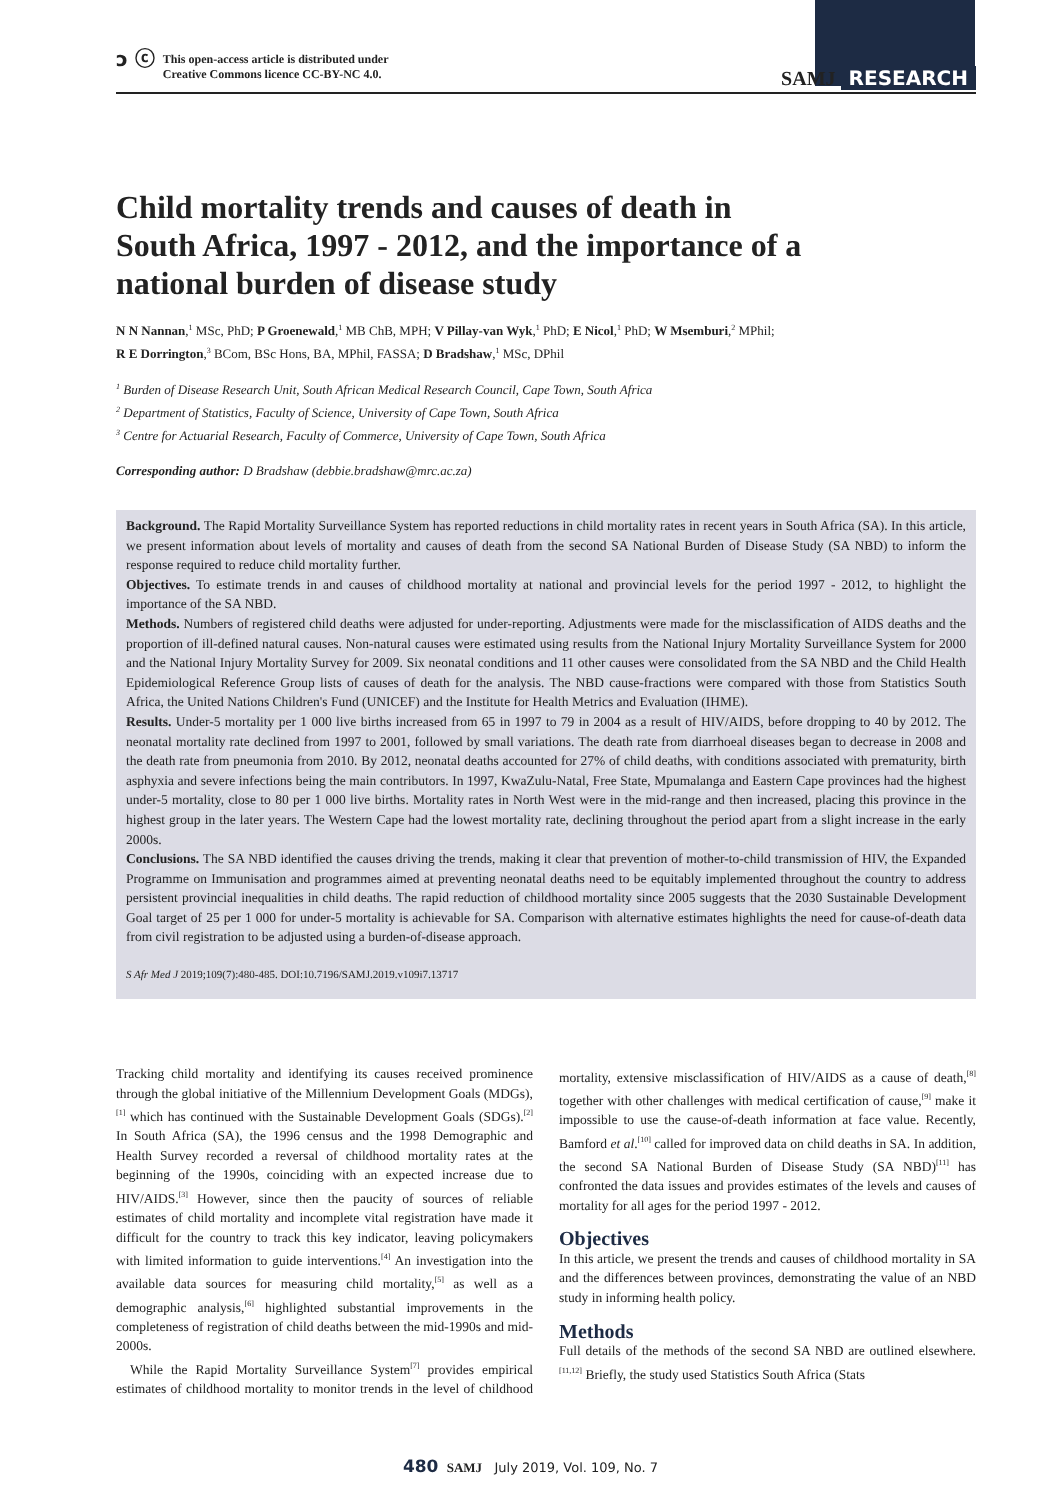ↄ ⓒ This open-access article is distributed under
Creative Commons licence CC-BY-NC 4.0.
SAMJ RESEARCH
Child mortality trends and causes of death in South Africa, 1997 - 2012, and the importance of a national burden of disease study
N N Nannan,<sup>1</sup> MSc, PhD; P Groenewald,<sup>1</sup> MB ChB, MPH; V Pillay-van Wyk,<sup>1</sup> PhD; E Nicol,<sup>1</sup> PhD; W Msemburi,<sup>2</sup> MPhil;
R E Dorrington,<sup>3</sup> BCom, BSc Hons, BA, MPhil, FASSA; D Bradshaw,<sup>1</sup> MSc, DPhil
<sup>1</sup> Burden of Disease Research Unit, South African Medical Research Council, Cape Town, South Africa
<sup>2</sup> Department of Statistics, Faculty of Science, University of Cape Town, South Africa
<sup>3</sup> Centre for Actuarial Research, Faculty of Commerce, University of Cape Town, South Africa
Corresponding author: D Bradshaw (debbie.bradshaw@mrc.ac.za)
Background. The Rapid Mortality Surveillance System has reported reductions in child mortality rates in recent years in South Africa (SA). In this article, we present information about levels of mortality and causes of death from the second SA National Burden of Disease Study (SA NBD) to inform the response required to reduce child mortality further.
Objectives. To estimate trends in and causes of childhood mortality at national and provincial levels for the period 1997 - 2012, to highlight the importance of the SA NBD.
Methods. Numbers of registered child deaths were adjusted for under-reporting. Adjustments were made for the misclassification of AIDS deaths and the proportion of ill-defined natural causes. Non-natural causes were estimated using results from the National Injury Mortality Surveillance System for 2000 and the National Injury Mortality Survey for 2009. Six neonatal conditions and 11 other causes were consolidated from the SA NBD and the Child Health Epidemiological Reference Group lists of causes of death for the analysis. The NBD cause-fractions were compared with those from Statistics South Africa, the United Nations Children's Fund (UNICEF) and the Institute for Health Metrics and Evaluation (IHME).
Results. Under-5 mortality per 1 000 live births increased from 65 in 1997 to 79 in 2004 as a result of HIV/AIDS, before dropping to 40 by 2012. The neonatal mortality rate declined from 1997 to 2001, followed by small variations. The death rate from diarrhoeal diseases began to decrease in 2008 and the death rate from pneumonia from 2010. By 2012, neonatal deaths accounted for 27% of child deaths, with conditions associated with prematurity, birth asphyxia and severe infections being the main contributors. In 1997, KwaZulu-Natal, Free State, Mpumalanga and Eastern Cape provinces had the highest under-5 mortality, close to 80 per 1 000 live births. Mortality rates in North West were in the mid-range and then increased, placing this province in the highest group in the later years. The Western Cape had the lowest mortality rate, declining throughout the period apart from a slight increase in the early 2000s.
Conclusions. The SA NBD identified the causes driving the trends, making it clear that prevention of mother-to-child transmission of HIV, the Expanded Programme on Immunisation and programmes aimed at preventing neonatal deaths need to be equitably implemented throughout the country to address persistent provincial inequalities in child deaths. The rapid reduction of childhood mortality since 2005 suggests that the 2030 Sustainable Development Goal target of 25 per 1 000 for under-5 mortality is achievable for SA. Comparison with alternative estimates highlights the need for cause-of-death data from civil registration to be adjusted using a burden-of-disease approach.
S Afr Med J 2019;109(7):480-485. DOI:10.7196/SAMJ.2019.v109i7.13717
Tracking child mortality and identifying its causes received prominence through the global initiative of the Millennium Development Goals (MDGs),<sup>[1]</sup> which has continued with the Sustainable Development Goals (SDGs).<sup>[2]</sup> In South Africa (SA), the 1996 census and the 1998 Demographic and Health Survey recorded a reversal of childhood mortality rates at the beginning of the 1990s, coinciding with an expected increase due to HIV/AIDS.<sup>[3]</sup> However, since then the paucity of sources of reliable estimates of child mortality and incomplete vital registration have made it difficult for the country to track this key indicator, leaving policymakers with limited information to guide interventions.<sup>[4]</sup> An investigation into the available data sources for measuring child mortality,<sup>[5]</sup> as well as a demographic analysis,<sup>[6]</sup> highlighted substantial improvements in the completeness of registration of child deaths between the mid-1990s and mid-2000s.
While the Rapid Mortality Surveillance System<sup>[7]</sup> provides empirical estimates of childhood mortality to monitor trends in the level of childhood mortality, extensive misclassification of HIV/AIDS as a cause of death,<sup>[8]</sup> together with other challenges with medical certification of cause,<sup>[9]</sup> make it impossible to use the cause-of-death information at face value. Recently, Bamford et al.<sup>[10]</sup> called for improved data on child deaths in SA. In addition, the second SA National Burden of Disease Study (SA NBD)<sup>[11]</sup> has confronted the data issues and provides estimates of the levels and causes of mortality for all ages for the period 1997 - 2012.
Objectives
In this article, we present the trends and causes of childhood mortality in SA and the differences between provinces, demonstrating the value of an NBD study in informing health policy.
Methods
Full details of the methods of the second SA NBD are outlined elsewhere.<sup>[11,12]</sup> Briefly, the study used Statistics South Africa (Stats
480 SAMJ July 2019, Vol. 109, No. 7